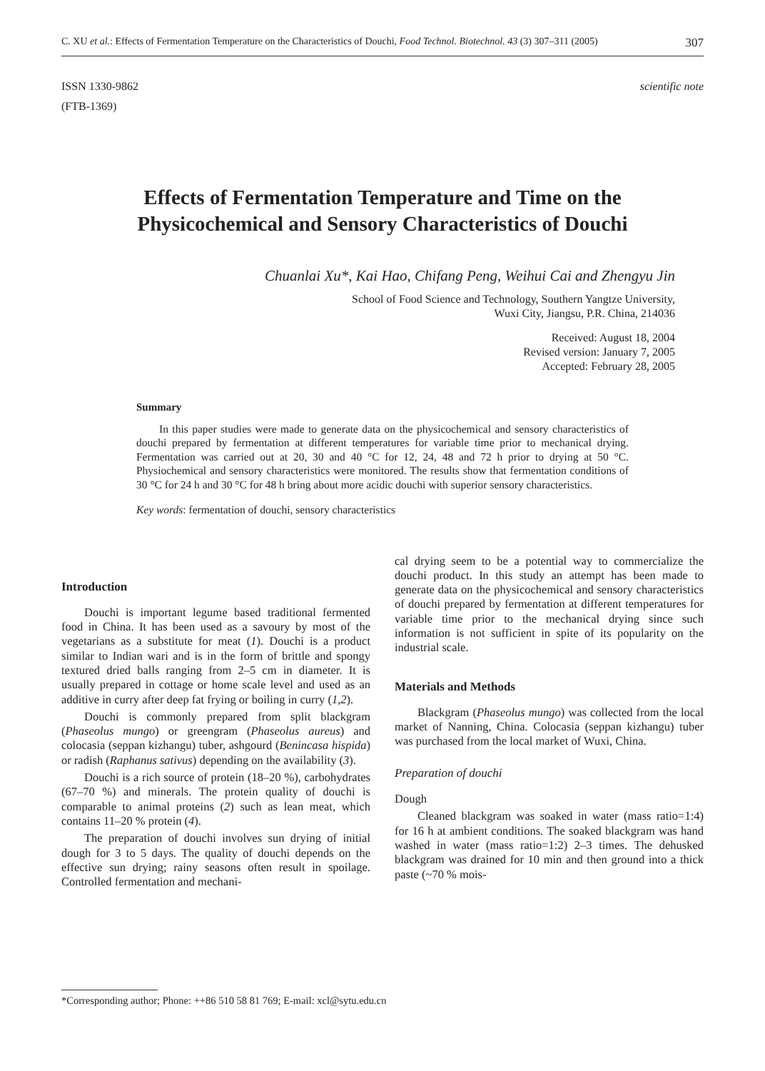C. XU et al.: Effects of Fermentation Temperature on the Characteristics of Douchi, Food Technol. Biotechnol. 43 (3) 307–311 (2005) 307
ISSN 1330-9862
(FTB-1369)
scientific note
Effects of Fermentation Temperature and Time on the
Physicochemical and Sensory Characteristics of Douchi
Chuanlai Xu*, Kai Hao, Chifang Peng, Weihui Cai and Zhengyu Jin
School of Food Science and Technology, Southern Yangtze University,
Wuxi City, Jiangsu, P.R. China, 214036
Received: August 18, 2004
Revised version: January 7, 2005
Accepted: February 28, 2005
Summary
In this paper studies were made to generate data on the physicochemical and sensory characteristics of douchi prepared by fermentation at different temperatures for variable time prior to mechanical drying. Fermentation was carried out at 20, 30 and 40 °C for 12, 24, 48 and 72 h prior to drying at 50 °C. Physiochemical and sensory characteristics were monitored. The results show that fermentation conditions of 30 °C for 24 h and 30 °C for 48 h bring about more acidic douchi with superior sensory characteristics.
Key words: fermentation of douchi, sensory characteristics
Introduction
Douchi is important legume based traditional fermented food in China. It has been used as a savoury by most of the vegetarians as a substitute for meat (1). Douchi is a product similar to Indian wari and is in the form of brittle and spongy textured dried balls ranging from 2–5 cm in diameter. It is usually prepared in cottage or home scale level and used as an additive in curry after deep fat frying or boiling in curry (1,2).
Douchi is commonly prepared from split blackgram (Phaseolus mungo) or greengram (Phaseolus aureus) and colocasia (seppan kizhangu) tuber, ashgourd (Benincasa hispida) or radish (Raphanus sativus) depending on the availability (3).
Douchi is a rich source of protein (18–20 %), carbohydrates (67–70 %) and minerals. The protein quality of douchi is comparable to animal proteins (2) such as lean meat, which contains 11–20 % protein (4).
The preparation of douchi involves sun drying of initial dough for 3 to 5 days. The quality of douchi depends on the effective sun drying; rainy seasons often result in spoilage. Controlled fermentation and mechani-
cal drying seem to be a potential way to commercialize the douchi product. In this study an attempt has been made to generate data on the physicochemical and sensory characteristics of douchi prepared by fermentation at different temperatures for variable time prior to the mechanical drying since such information is not sufficient in spite of its popularity on the industrial scale.
Materials and Methods
Blackgram (Phaseolus mungo) was collected from the local market of Nanning, China. Colocasia (seppan kizhangu) tuber was purchased from the local market of Wuxi, China.
Preparation of douchi
Dough
Cleaned blackgram was soaked in water (mass ratio=1:4) for 16 h at ambient conditions. The soaked blackgram was hand washed in water (mass ratio=1:2) 2–3 times. The dehusked blackgram was drained for 10 min and then ground into a thick paste (~70 % mois-
*Corresponding author; Phone: ++86 510 58 81 769; E-mail: xcl@sytu.edu.cn